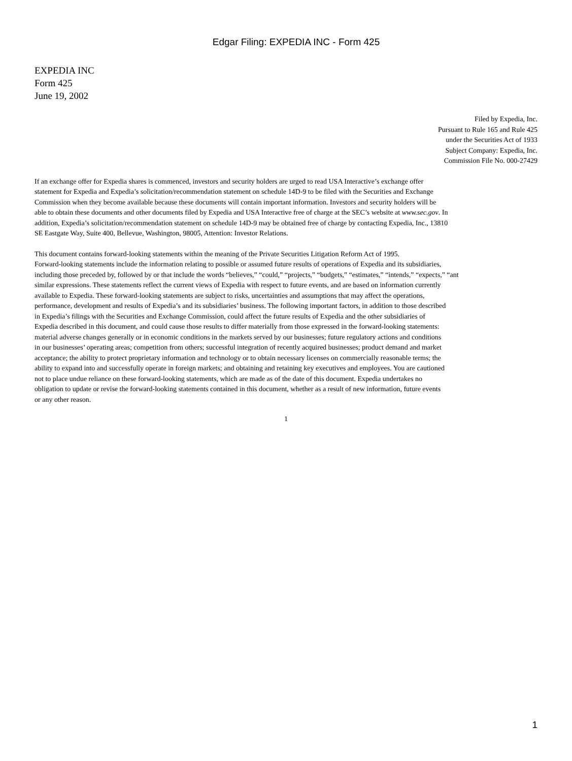Edgar Filing: EXPEDIA INC - Form 425
EXPEDIA INC
Form 425
June 19, 2002
Filed by Expedia, Inc.
Pursuant to Rule 165 and Rule 425
under the Securities Act of 1933
Subject Company: Expedia, Inc.
Commission File No. 000-27429
If an exchange offer for Expedia shares is commenced, investors and security holders are urged to read USA Interactive’s exchange offer
statement for Expedia and Expedia’s solicitation/recommendation statement on schedule 14D-9 to be filed with the Securities and Exchange
Commission when they become available because these documents will contain important information. Investors and security holders will be
able to obtain these documents and other documents filed by Expedia and USA Interactive free of charge at the SEC’s website at www.sec.gov. In
addition, Expedia’s solicitation/recommendation statement on schedule 14D-9 may be obtained free of charge by contacting Expedia, Inc., 13810
SE Eastgate Way, Suite 400, Bellevue, Washington, 98005, Attention: Investor Relations.
This document contains forward-looking statements within the meaning of the Private Securities Litigation Reform Act of 1995.
Forward-looking statements include the information relating to possible or assumed future results of operations of Expedia and its subsidiaries,
including those preceded by, followed by or that include the words “believes,” “could,” “projects,” “budgets,” “estimates,” “intends,” “expects,” “ant
similar expressions. These statements reflect the current views of Expedia with respect to future events, and are based on information currently
available to Expedia. These forward-looking statements are subject to risks, uncertainties and assumptions that may affect the operations,
performance, development and results of Expedia’s and its subsidiaries’ business. The following important factors, in addition to those described
in Expedia’s filings with the Securities and Exchange Commission, could affect the future results of Expedia and the other subsidiaries of
Expedia described in this document, and could cause those results to differ materially from those expressed in the forward-looking statements:
material adverse changes generally or in economic conditions in the markets served by our businesses; future regulatory actions and conditions
in our businesses’ operating areas; competition from others; successful integration of recently acquired businesses; product demand and market
acceptance; the ability to protect proprietary information and technology or to obtain necessary licenses on commercially reasonable terms; the
ability to expand into and successfully operate in foreign markets; and obtaining and retaining key executives and employees. You are cautioned
not to place undue reliance on these forward-looking statements, which are made as of the date of this document. Expedia undertakes no
obligation to update or revise the forward-looking statements contained in this document, whether as a result of new information, future events
or any other reason.
1
1